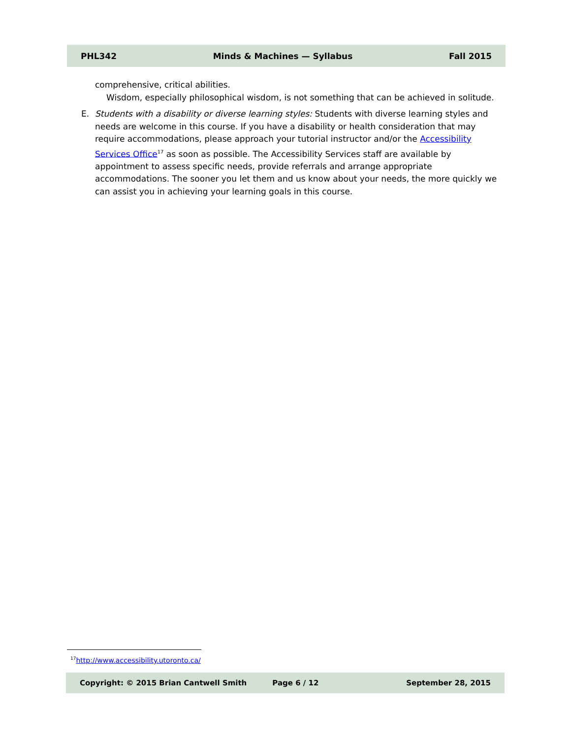PHL342 Minds & Machines — Syllabus Fall 2015
comprehensive, critical abilities.
Wisdom, especially philosophical wisdom, is not something that can be achieved in solitude.
E.
Students with a disability or diverse learning styles: Students with diverse learning styles and needs are welcome in this course. If you have a disability or health consideration that may require ac­commodations, please approach your tutorial instructor and/or the Accessibility Services Office<sup>17</sup> as soon as possible. The Accessibility Services staff are available by appointment to assess specific needs, provide referrals and arrange appropriate accommodations. The sooner you let them and us know about your needs, the more quickly we can assist you in achieving your learning goals in this course.
<sup>17</sup> http://www.accessibility.utoronto.ca/
Copyright: © 2015 Brian Cantwell Smith Page 6 / 12 September 28, 2015